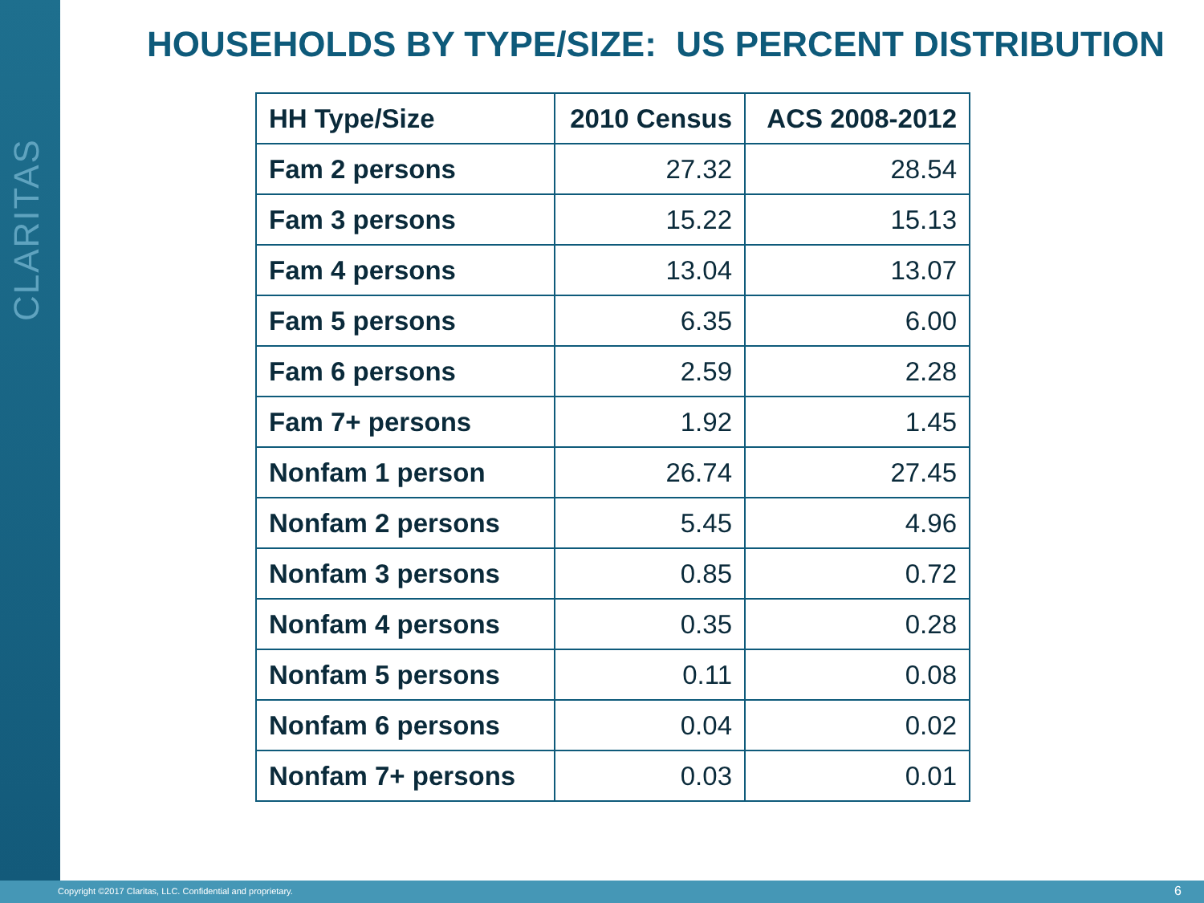CLARITAS
HOUSEHOLDS BY TYPE/SIZE: US PERCENT DISTRIBUTION
| HH Type/Size | 2010 Census | ACS 2008-2012 |
| --- | --- | --- |
| Fam 2 persons | 27.32 | 28.54 |
| Fam 3 persons | 15.22 | 15.13 |
| Fam 4 persons | 13.04 | 13.07 |
| Fam 5 persons | 6.35 | 6.00 |
| Fam 6 persons | 2.59 | 2.28 |
| Fam 7+ persons | 1.92 | 1.45 |
| Nonfam 1 person | 26.74 | 27.45 |
| Nonfam 2 persons | 5.45 | 4.96 |
| Nonfam 3 persons | 0.85 | 0.72 |
| Nonfam 4 persons | 0.35 | 0.28 |
| Nonfam 5 persons | 0.11 | 0.08 |
| Nonfam 6 persons | 0.04 | 0.02 |
| Nonfam 7+ persons | 0.03 | 0.01 |
Copyright ©2017 Claritas, LLC. Confidential and proprietary. 6